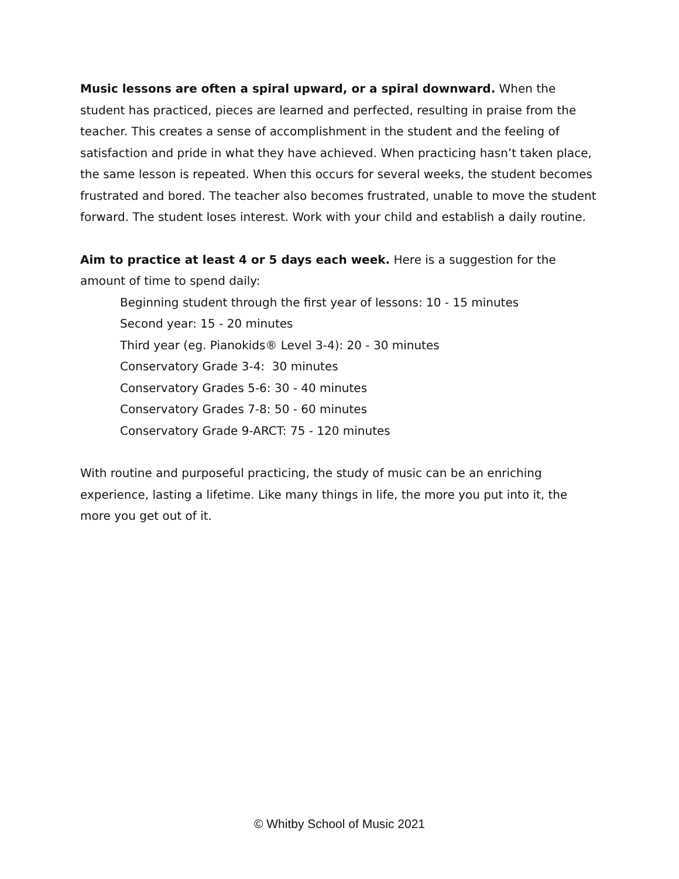Music lessons are often a spiral upward, or a spiral downward. When the student has practiced, pieces are learned and perfected, resulting in praise from the teacher. This creates a sense of accomplishment in the student and the feeling of satisfaction and pride in what they have achieved. When practicing hasn’t taken place, the same lesson is repeated. When this occurs for several weeks, the student becomes frustrated and bored. The teacher also becomes frustrated, unable to move the student forward. The student loses interest. Work with your child and establish a daily routine.
Aim to practice at least 4 or 5 days each week. Here is a suggestion for the amount of time to spend daily:
Beginning student through the first year of lessons: 10 - 15 minutes
Second year: 15 - 20 minutes
Third year (eg. Pianokids® Level 3-4): 20 - 30 minutes
Conservatory Grade 3-4: 30 minutes
Conservatory Grades 5-6: 30 - 40 minutes
Conservatory Grades 7-8: 50 - 60 minutes
Conservatory Grade 9-ARCT: 75 - 120 minutes
With routine and purposeful practicing, the study of music can be an enriching experience, lasting a lifetime. Like many things in life, the more you put into it, the more you get out of it.
© Whitby School of Music 2021